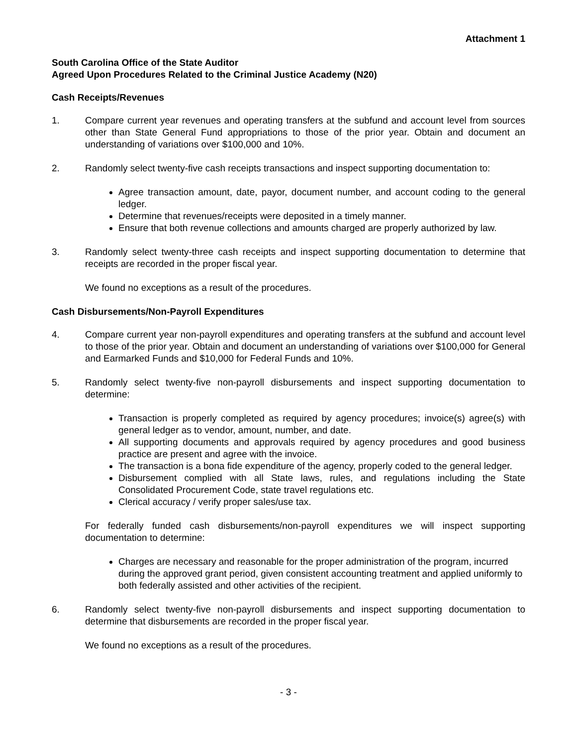Attachment 1
South Carolina Office of the State Auditor
Agreed Upon Procedures Related to the Criminal Justice Academy (N20)
Cash Receipts/Revenues
1. Compare current year revenues and operating transfers at the subfund and account level from sources other than State General Fund appropriations to those of the prior year. Obtain and document an understanding of variations over $100,000 and 10%.
2. Randomly select twenty-five cash receipts transactions and inspect supporting documentation to:
Agree transaction amount, date, payor, document number, and account coding to the general ledger.
Determine that revenues/receipts were deposited in a timely manner.
Ensure that both revenue collections and amounts charged are properly authorized by law.
3. Randomly select twenty-three cash receipts and inspect supporting documentation to determine that receipts are recorded in the proper fiscal year.
We found no exceptions as a result of the procedures.
Cash Disbursements/Non-Payroll Expenditures
4. Compare current year non-payroll expenditures and operating transfers at the subfund and account level to those of the prior year. Obtain and document an understanding of variations over $100,000 for General and Earmarked Funds and $10,000 for Federal Funds and 10%.
5. Randomly select twenty-five non-payroll disbursements and inspect supporting documentation to determine:
Transaction is properly completed as required by agency procedures; invoice(s) agree(s) with general ledger as to vendor, amount, number, and date.
All supporting documents and approvals required by agency procedures and good business practice are present and agree with the invoice.
The transaction is a bona fide expenditure of the agency, properly coded to the general ledger.
Disbursement complied with all State laws, rules, and regulations including the State Consolidated Procurement Code, state travel regulations etc.
Clerical accuracy / verify proper sales/use tax.
For federally funded cash disbursements/non-payroll expenditures we will inspect supporting documentation to determine:
Charges are necessary and reasonable for the proper administration of the program, incurred during the approved grant period, given consistent accounting treatment and applied uniformly to both federally assisted and other activities of the recipient.
6. Randomly select twenty-five non-payroll disbursements and inspect supporting documentation to determine that disbursements are recorded in the proper fiscal year.
We found no exceptions as a result of the procedures.
- 3 -